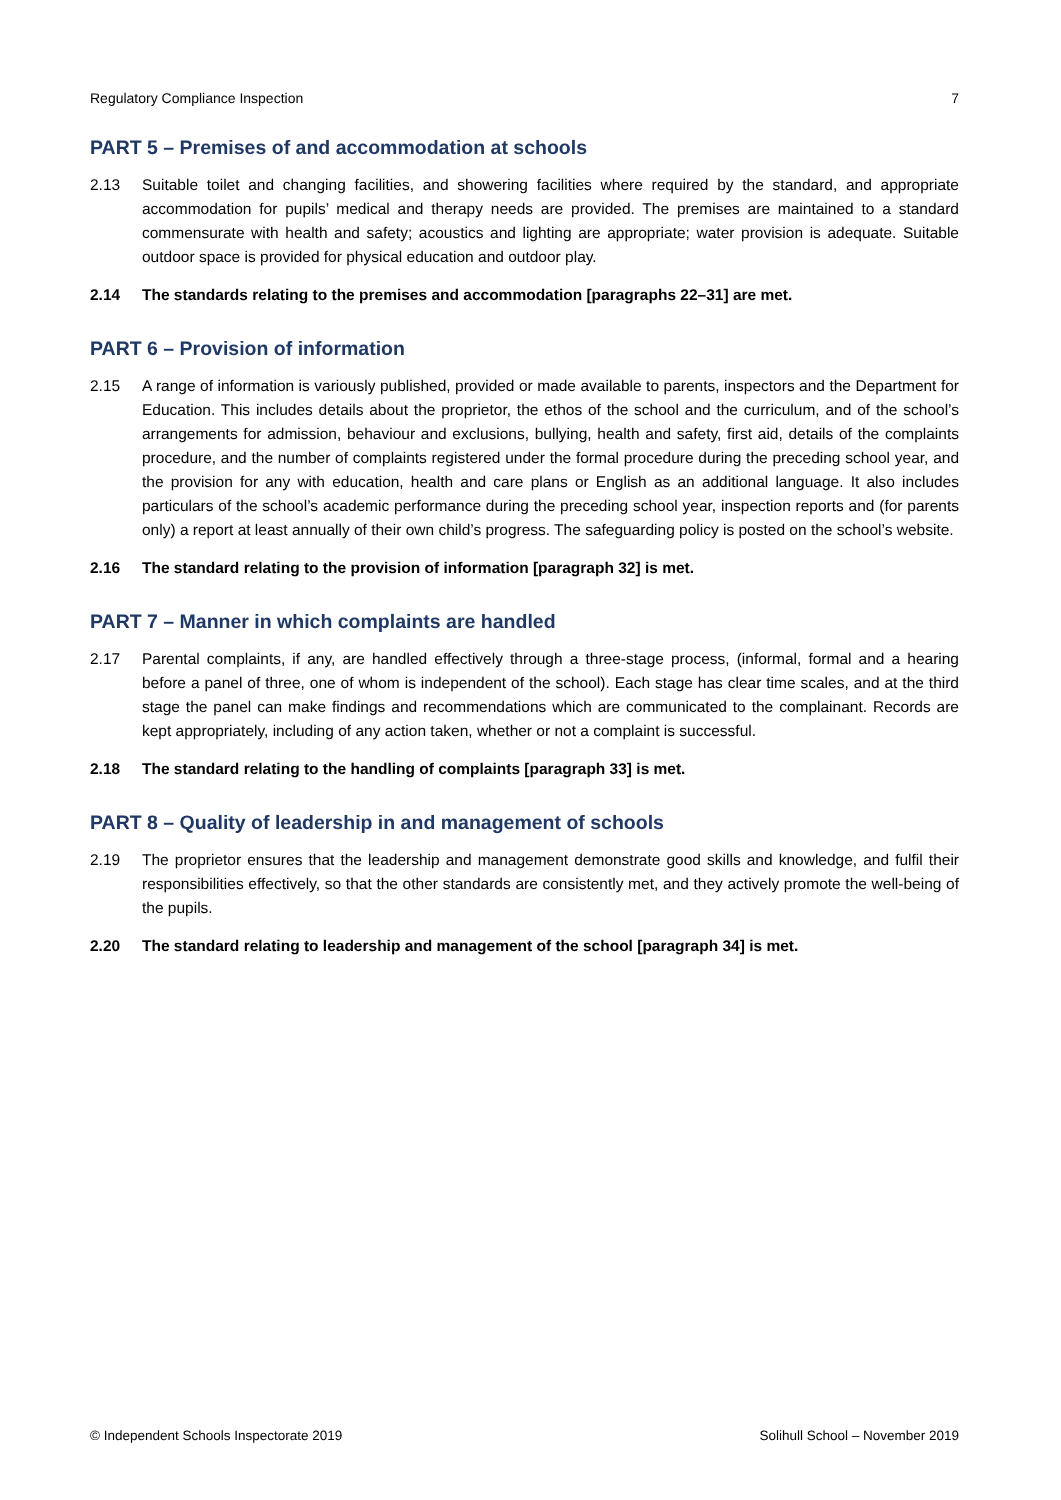Regulatory Compliance Inspection 7
PART 5 – Premises of and accommodation at schools
2.13 Suitable toilet and changing facilities, and showering facilities where required by the standard, and appropriate accommodation for pupils’ medical and therapy needs are provided. The premises are maintained to a standard commensurate with health and safety; acoustics and lighting are appropriate; water provision is adequate. Suitable outdoor space is provided for physical education and outdoor play.
2.14 The standards relating to the premises and accommodation [paragraphs 22–31] are met.
PART 6 – Provision of information
2.15 A range of information is variously published, provided or made available to parents, inspectors and the Department for Education. This includes details about the proprietor, the ethos of the school and the curriculum, and of the school’s arrangements for admission, behaviour and exclusions, bullying, health and safety, first aid, details of the complaints procedure, and the number of complaints registered under the formal procedure during the preceding school year, and the provision for any with education, health and care plans or English as an additional language. It also includes particulars of the school’s academic performance during the preceding school year, inspection reports and (for parents only) a report at least annually of their own child’s progress. The safeguarding policy is posted on the school’s website.
2.16 The standard relating to the provision of information [paragraph 32] is met.
PART 7 – Manner in which complaints are handled
2.17 Parental complaints, if any, are handled effectively through a three-stage process, (informal, formal and a hearing before a panel of three, one of whom is independent of the school). Each stage has clear time scales, and at the third stage the panel can make findings and recommendations which are communicated to the complainant. Records are kept appropriately, including of any action taken, whether or not a complaint is successful.
2.18 The standard relating to the handling of complaints [paragraph 33] is met.
PART 8 – Quality of leadership in and management of schools
2.19 The proprietor ensures that the leadership and management demonstrate good skills and knowledge, and fulfil their responsibilities effectively, so that the other standards are consistently met, and they actively promote the well-being of the pupils.
2.20 The standard relating to leadership and management of the school [paragraph 34] is met.
© Independent Schools Inspectorate 2019 Solihull School – November 2019